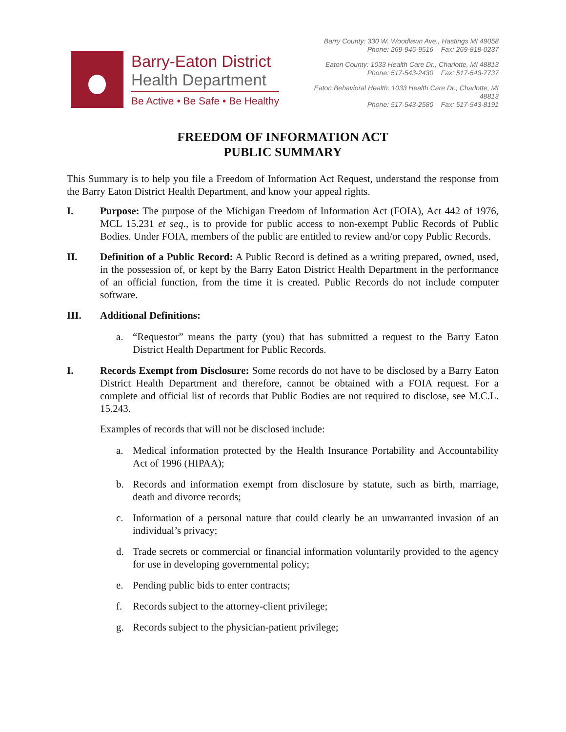Barry-Eaton District
Health Department
Be Active • Be Safe • Be Healthy
Barry County: 330 W. Woodlawn Ave., Hastings MI 49058
Phone: 269-945-9516 Fax: 269-818-0237
Eaton County: 1033 Health Care Dr., Charlotte, MI 48813
Phone: 517-543-2430 Fax: 517-543-7737
Eaton Behavioral Health: 1033 Health Care Dr., Charlotte, MI 48813
Phone: 517-543-2580 Fax: 517-543-8191
FREEDOM OF INFORMATION ACT
PUBLIC SUMMARY
This Summary is to help you file a Freedom of Information Act Request, understand the response from the Barry Eaton District Health Department, and know your appeal rights.
I. Purpose: The purpose of the Michigan Freedom of Information Act (FOIA), Act 442 of 1976, MCL 15.231 et seq., is to provide for public access to non-exempt Public Records of Public Bodies. Under FOIA, members of the public are entitled to review and/or copy Public Records.
II. Definition of a Public Record: A Public Record is defined as a writing prepared, owned, used, in the possession of, or kept by the Barry Eaton District Health Department in the performance of an official function, from the time it is created. Public Records do not include computer software.
III. Additional Definitions:
a. “Requestor” means the party (you) that has submitted a request to the Barry Eaton District Health Department for Public Records.
I. Records Exempt from Disclosure: Some records do not have to be disclosed by a Barry Eaton District Health Department and therefore, cannot be obtained with a FOIA request. For a complete and official list of records that Public Bodies are not required to disclose, see M.C.L. 15.243.
Examples of records that will not be disclosed include:
a. Medical information protected by the Health Insurance Portability and Accountability Act of 1996 (HIPAA);
b. Records and information exempt from disclosure by statute, such as birth, marriage, death and divorce records;
c. Information of a personal nature that could clearly be an unwarranted invasion of an individual’s privacy;
d. Trade secrets or commercial or financial information voluntarily provided to the agency for use in developing governmental policy;
e. Pending public bids to enter contracts;
f. Records subject to the attorney-client privilege;
g. Records subject to the physician-patient privilege;